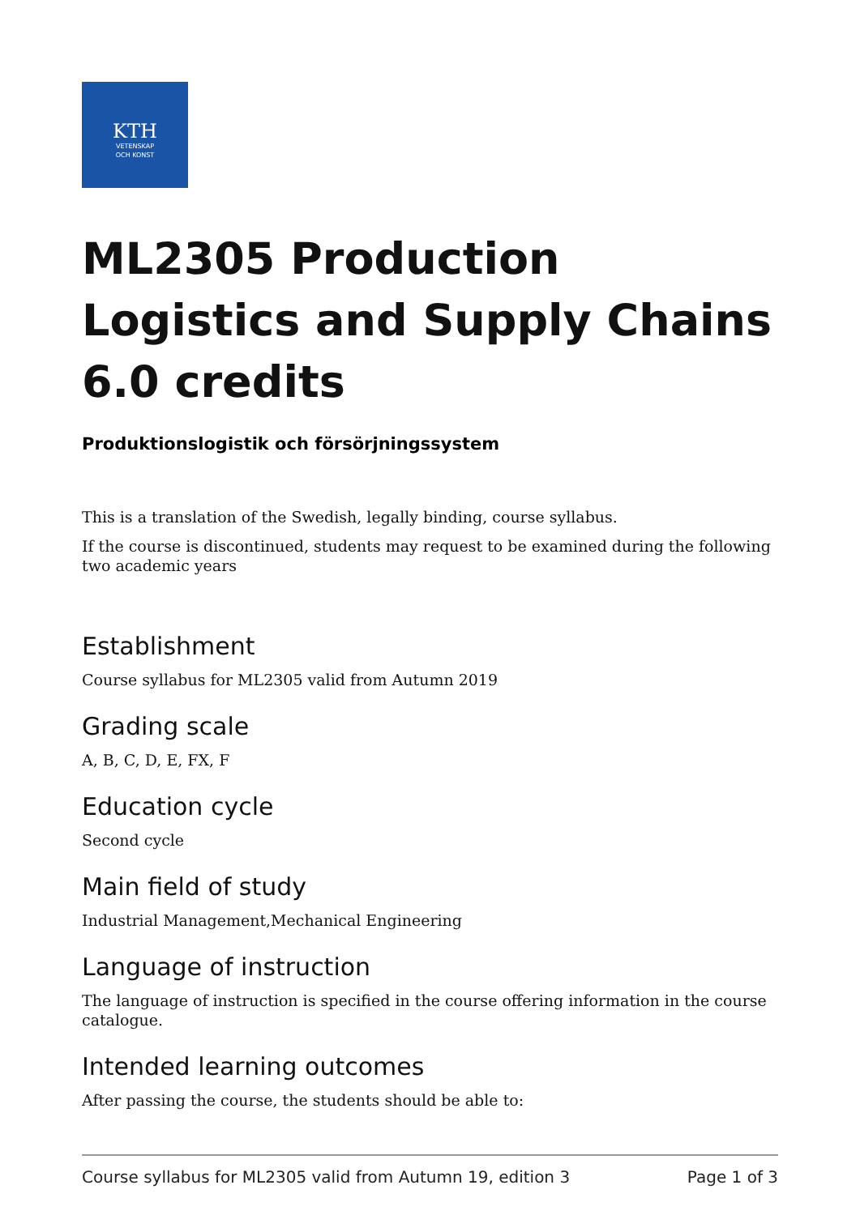KTH
VETENSKAP
OCH KONST
ML2305 Production Logistics and Supply Chains 6.0 credits
Produktionslogistik och försörjningssystem
This is a translation of the Swedish, legally binding, course syllabus.
If the course is discontinued, students may request to be examined during the following two academic years
Establishment
Course syllabus for ML2305 valid from Autumn 2019
Grading scale
A, B, C, D, E, FX, F
Education cycle
Second cycle
Main field of study
Industrial Management,Mechanical Engineering
Language of instruction
The language of instruction is specified in the course offering information in the course catalogue.
Intended learning outcomes
After passing the course, the students should be able to:
Course syllabus for ML2305 valid from Autumn 19, edition 3 Page 1 of 3